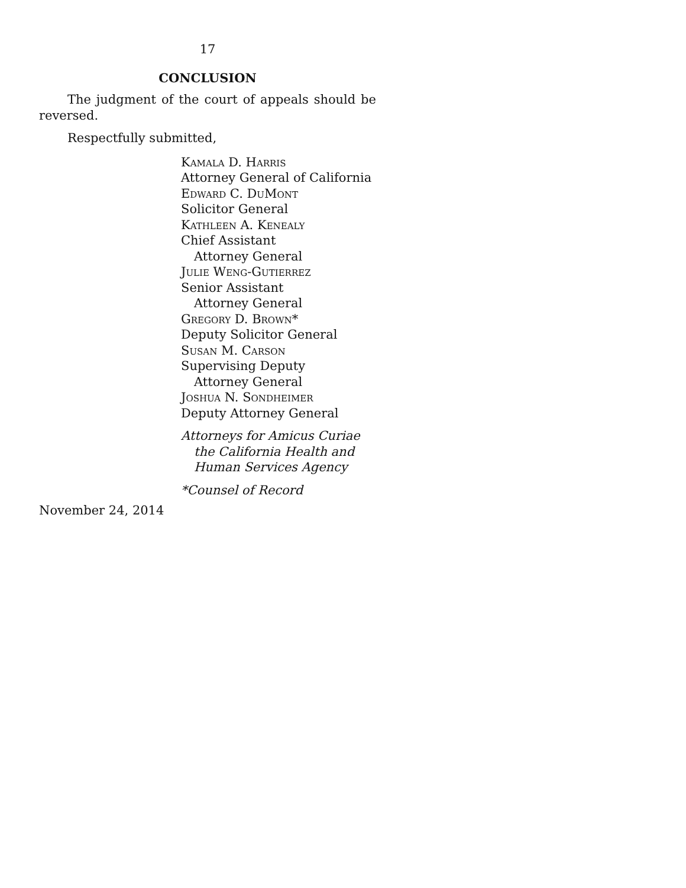17
CONCLUSION
The judgment of the court of appeals should be reversed.
Respectfully submitted,
Kamala D. Harris
Attorney General of California
Edward C. DuMont
Solicitor General
Kathleen A. Kenealy
Chief Assistant
Attorney General
Julie Weng-Gutierrez
Senior Assistant
Attorney General
Gregory D. Brown*
Deputy Solicitor General
Susan M. Carson
Supervising Deputy
Attorney General
Joshua N. Sondheimer
Deputy Attorney General
Attorneys for Amicus Curiae
the California Health and
Human Services Agency
*Counsel of Record
November 24, 2014